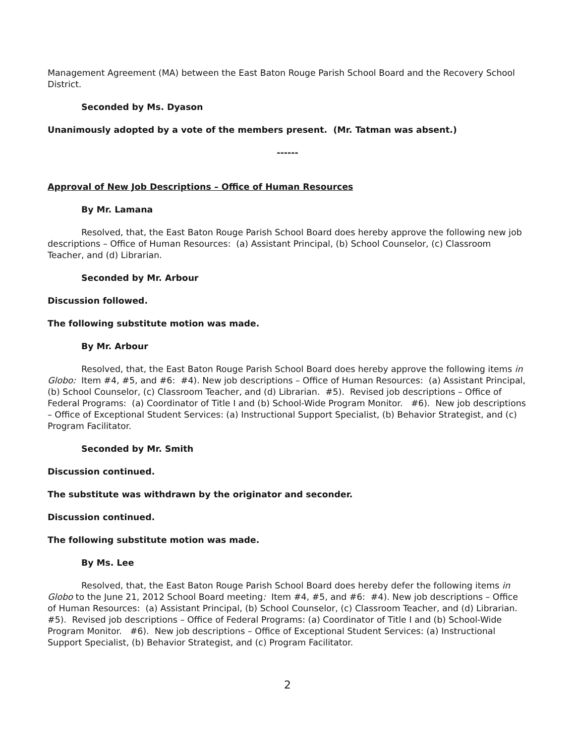Management Agreement (MA) between the East Baton Rouge Parish School Board and the Recovery School District.
Seconded by Ms. Dyason
Unanimously adopted by a vote of the members present. (Mr. Tatman was absent.)
------
Approval of New Job Descriptions – Office of Human Resources
By Mr. Lamana
Resolved, that, the East Baton Rouge Parish School Board does hereby approve the following new job descriptions – Office of Human Resources: (a) Assistant Principal, (b) School Counselor, (c) Classroom Teacher, and (d) Librarian.
Seconded by Mr. Arbour
Discussion followed.
The following substitute motion was made.
By Mr. Arbour
Resolved, that, the East Baton Rouge Parish School Board does hereby approve the following items in Globo: Item #4, #5, and #6: #4). New job descriptions – Office of Human Resources: (a) Assistant Principal, (b) School Counselor, (c) Classroom Teacher, and (d) Librarian. #5). Revised job descriptions – Office of Federal Programs: (a) Coordinator of Title I and (b) School-Wide Program Monitor. #6). New job descriptions – Office of Exceptional Student Services: (a) Instructional Support Specialist, (b) Behavior Strategist, and (c) Program Facilitator.
Seconded by Mr. Smith
Discussion continued.
The substitute was withdrawn by the originator and seconder.
Discussion continued.
The following substitute motion was made.
By Ms. Lee
Resolved, that, the East Baton Rouge Parish School Board does hereby defer the following items in Globo to the June 21, 2012 School Board meeting: Item #4, #5, and #6: #4). New job descriptions – Office of Human Resources: (a) Assistant Principal, (b) School Counselor, (c) Classroom Teacher, and (d) Librarian. #5). Revised job descriptions – Office of Federal Programs: (a) Coordinator of Title I and (b) School-Wide Program Monitor. #6). New job descriptions – Office of Exceptional Student Services: (a) Instructional Support Specialist, (b) Behavior Strategist, and (c) Program Facilitator.
2